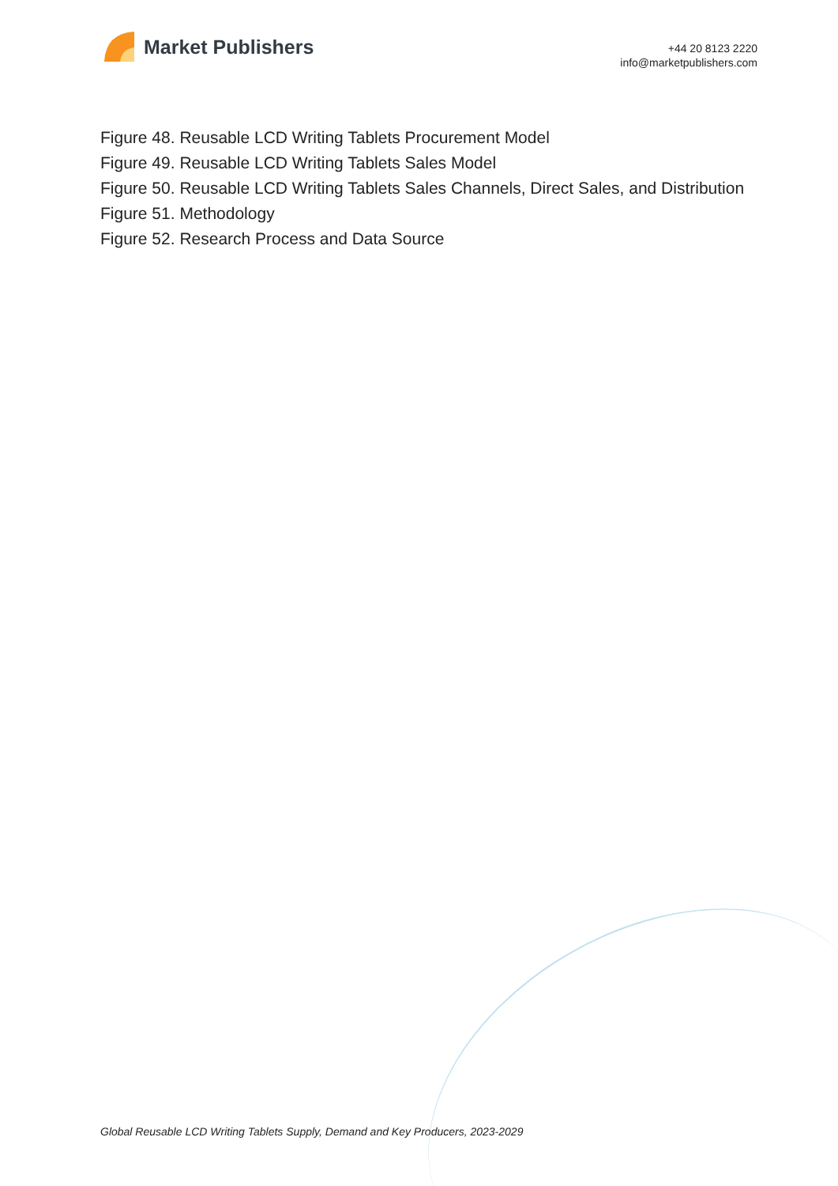Market Publishers
+44 20 8123 2220
info@marketpublishers.com
Figure 48. Reusable LCD Writing Tablets Procurement Model
Figure 49. Reusable LCD Writing Tablets Sales Model
Figure 50. Reusable LCD Writing Tablets Sales Channels, Direct Sales, and Distribution
Figure 51. Methodology
Figure 52. Research Process and Data Source
Global Reusable LCD Writing Tablets Supply, Demand and Key Producers, 2023-2029